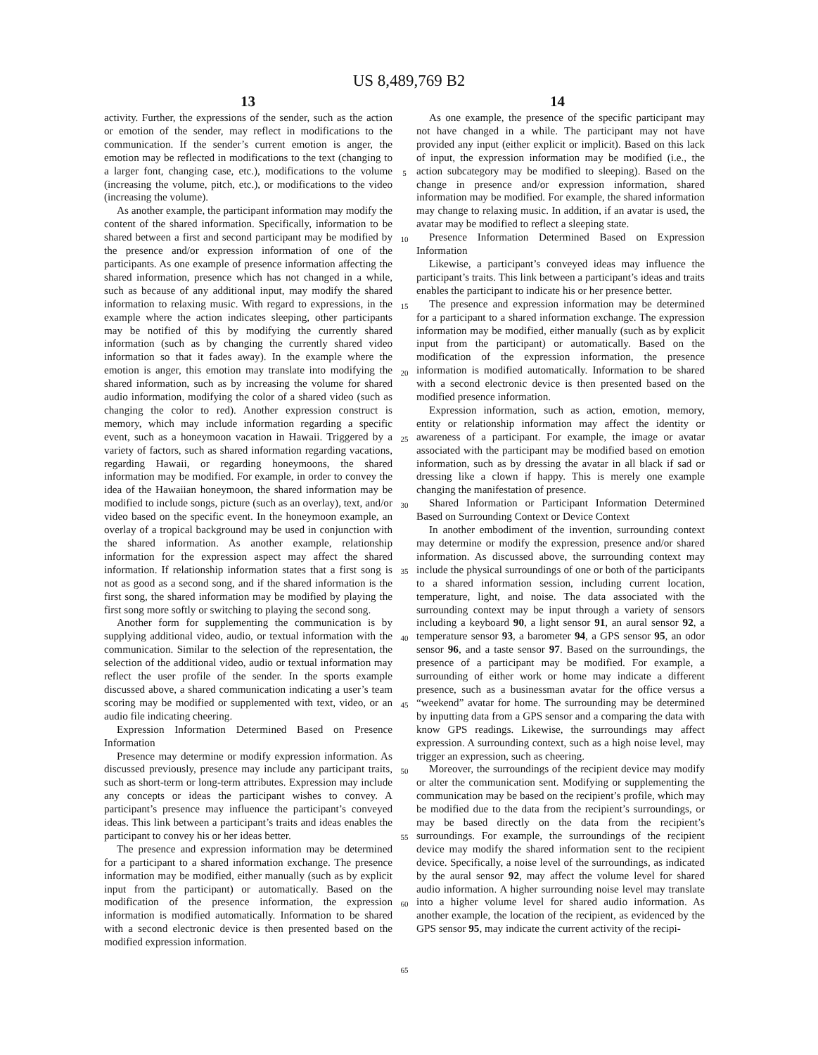US 8,489,769 B2
13 14
activity. Further, the expressions of the sender, such as the action or emotion of the sender, may reflect in modifications to the communication. If the sender’s current emotion is anger, the emotion may be reflected in modifications to the text (changing to a larger font, changing case, etc.), modifications to the volume (increasing the volume, pitch, etc.), or modifications to the video (increasing the volume).
As another example, the participant information may modify the content of the shared information. Specifically, information to be shared between a first and second participant may be modified by the presence and/or expression information of one of the participants. As one example of presence information affecting the shared information, presence which has not changed in a while, such as because of any additional input, may modify the shared information to relaxing music. With regard to expressions, in the example where the action indicates sleeping, other participants may be notified of this by modifying the currently shared information (such as by changing the currently shared video information so that it fades away). In the example where the emotion is anger, this emotion may translate into modifying the shared information, such as by increasing the volume for shared audio information, modifying the color of a shared video (such as changing the color to red). Another expression construct is memory, which may include information regarding a specific event, such as a honeymoon vacation in Hawaii. Triggered by a variety of factors, such as shared information regarding vacations, regarding Hawaii, or regarding honeymoons, the shared information may be modified. For example, in order to convey the idea of the Hawaiian honeymoon, the shared information may be modified to include songs, picture (such as an overlay), text, and/or video based on the specific event. In the honeymoon example, an overlay of a tropical background may be used in conjunction with the shared information. As another example, relationship information for the expression aspect may affect the shared information. If relationship information states that a first song is not as good as a second song, and if the shared information is the first song, the shared information may be modified by playing the first song more softly or switching to playing the second song.
Another form for supplementing the communication is by supplying additional video, audio, or textual information with the communication. Similar to the selection of the representation, the selection of the additional video, audio or textual information may reflect the user profile of the sender. In the sports example discussed above, a shared communication indicating a user’s team scoring may be modified or supplemented with text, video, or an audio file indicating cheering.
Expression Information Determined Based on Presence Information
Presence may determine or modify expression information. As discussed previously, presence may include any participant traits, such as short-term or long-term attributes. Expression may include any concepts or ideas the participant wishes to convey. A participant’s presence may influence the participant’s conveyed ideas. This link between a participant’s traits and ideas enables the participant to convey his or her ideas better.
The presence and expression information may be determined for a participant to a shared information exchange. The presence information may be modified, either manually (such as by explicit input from the participant) or automatically. Based on the modification of the presence information, the expression information is modified automatically. Information to be shared with a second electronic device is then presented based on the modified expression information.
As one example, the presence of the specific participant may not have changed in a while. The participant may not have provided any input (either explicit or implicit). Based on this lack of input, the expression information may be modified (i.e., the action subcategory may be modified to sleeping). Based on the change in presence and/or expression information, shared information may be modified. For example, the shared information may change to relaxing music. In addition, if an avatar is used, the avatar may be modified to reflect a sleeping state.
Presence Information Determined Based on Expression Information
Likewise, a participant’s conveyed ideas may influence the participant’s traits. This link between a participant’s ideas and traits enables the participant to indicate his or her presence better.
The presence and expression information may be determined for a participant to a shared information exchange. The expression information may be modified, either manually (such as by explicit input from the participant) or automatically. Based on the modification of the expression information, the presence information is modified automatically. Information to be shared with a second electronic device is then presented based on the modified presence information.
Expression information, such as action, emotion, memory, entity or relationship information may affect the identity or awareness of a participant. For example, the image or avatar associated with the participant may be modified based on emotion information, such as by dressing the avatar in all black if sad or dressing like a clown if happy. This is merely one example changing the manifestation of presence.
Shared Information or Participant Information Determined Based on Surrounding Context or Device Context
In another embodiment of the invention, surrounding context may determine or modify the expression, presence and/or shared information. As discussed above, the surrounding context may include the physical surroundings of one or both of the participants to a shared information session, including current location, temperature, light, and noise. The data associated with the surrounding context may be input through a variety of sensors including a keyboard 90, a light sensor 91, an aural sensor 92, a temperature sensor 93, a barometer 94, a GPS sensor 95, an odor sensor 96, and a taste sensor 97. Based on the surroundings, the presence of a participant may be modified. For example, a surrounding of either work or home may indicate a different presence, such as a businessman avatar for the office versus a “weekend” avatar for home. The surrounding may be determined by inputting data from a GPS sensor and a comparing the data with know GPS readings. Likewise, the surroundings may affect expression. A surrounding context, such as a high noise level, may trigger an expression, such as cheering.
Moreover, the surroundings of the recipient device may modify or alter the communication sent. Modifying or supplementing the communication may be based on the recipient’s profile, which may be modified due to the data from the recipient’s surroundings, or may be based directly on the data from the recipient’s surroundings. For example, the surroundings of the recipient device may modify the shared information sent to the recipient device. Specifically, a noise level of the surroundings, as indicated by the aural sensor 92, may affect the volume level for shared audio information. A higher surrounding noise level may translate into a higher volume level for shared audio information. As another example, the location of the recipient, as evidenced by the GPS sensor 95, may indicate the current activity of the recipi-
5
10
15
20
25
30
35
40
45
50
55
60
65